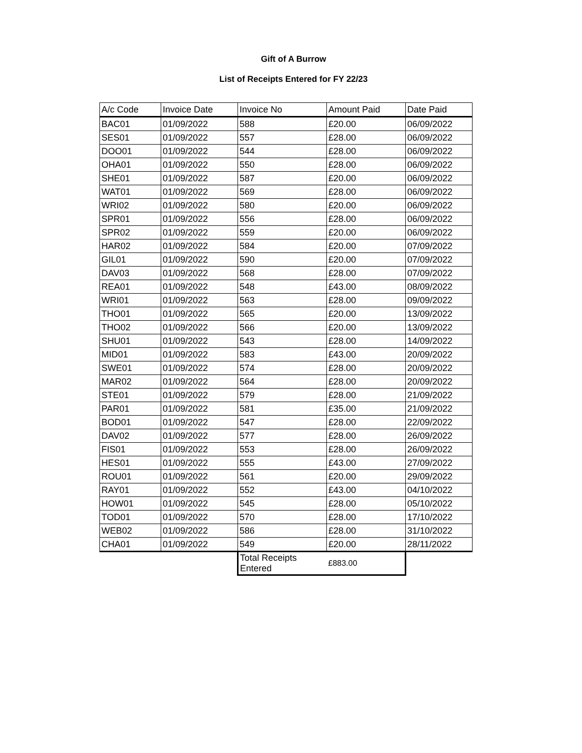Gift of A Burrow
List of Receipts Entered for FY 22/23
| A/c Code | Invoice Date | Invoice No | Amount Paid | Date Paid |
| --- | --- | --- | --- | --- |
| BAC01 | 01/09/2022 | 588 | £20.00 | 06/09/2022 |
| SES01 | 01/09/2022 | 557 | £28.00 | 06/09/2022 |
| DOO01 | 01/09/2022 | 544 | £28.00 | 06/09/2022 |
| OHA01 | 01/09/2022 | 550 | £28.00 | 06/09/2022 |
| SHE01 | 01/09/2022 | 587 | £20.00 | 06/09/2022 |
| WAT01 | 01/09/2022 | 569 | £28.00 | 06/09/2022 |
| WRI02 | 01/09/2022 | 580 | £20.00 | 06/09/2022 |
| SPR01 | 01/09/2022 | 556 | £28.00 | 06/09/2022 |
| SPR02 | 01/09/2022 | 559 | £20.00 | 06/09/2022 |
| HAR02 | 01/09/2022 | 584 | £20.00 | 07/09/2022 |
| GIL01 | 01/09/2022 | 590 | £20.00 | 07/09/2022 |
| DAV03 | 01/09/2022 | 568 | £28.00 | 07/09/2022 |
| REA01 | 01/09/2022 | 548 | £43.00 | 08/09/2022 |
| WRI01 | 01/09/2022 | 563 | £28.00 | 09/09/2022 |
| THO01 | 01/09/2022 | 565 | £20.00 | 13/09/2022 |
| THO02 | 01/09/2022 | 566 | £20.00 | 13/09/2022 |
| SHU01 | 01/09/2022 | 543 | £28.00 | 14/09/2022 |
| MID01 | 01/09/2022 | 583 | £43.00 | 20/09/2022 |
| SWE01 | 01/09/2022 | 574 | £28.00 | 20/09/2022 |
| MAR02 | 01/09/2022 | 564 | £28.00 | 20/09/2022 |
| STE01 | 01/09/2022 | 579 | £28.00 | 21/09/2022 |
| PAR01 | 01/09/2022 | 581 | £35.00 | 21/09/2022 |
| BOD01 | 01/09/2022 | 547 | £28.00 | 22/09/2022 |
| DAV02 | 01/09/2022 | 577 | £28.00 | 26/09/2022 |
| FIS01 | 01/09/2022 | 553 | £28.00 | 26/09/2022 |
| HES01 | 01/09/2022 | 555 | £43.00 | 27/09/2022 |
| ROU01 | 01/09/2022 | 561 | £20.00 | 29/09/2022 |
| RAY01 | 01/09/2022 | 552 | £43.00 | 04/10/2022 |
| HOW01 | 01/09/2022 | 545 | £28.00 | 05/10/2022 |
| TOD01 | 01/09/2022 | 570 | £28.00 | 17/10/2022 |
| WEB02 | 01/09/2022 | 586 | £28.00 | 31/10/2022 |
| CHA01 | 01/09/2022 | 549 | £20.00 | 28/11/2022 |
| | | Total Receipts Entered | £883.00 | |